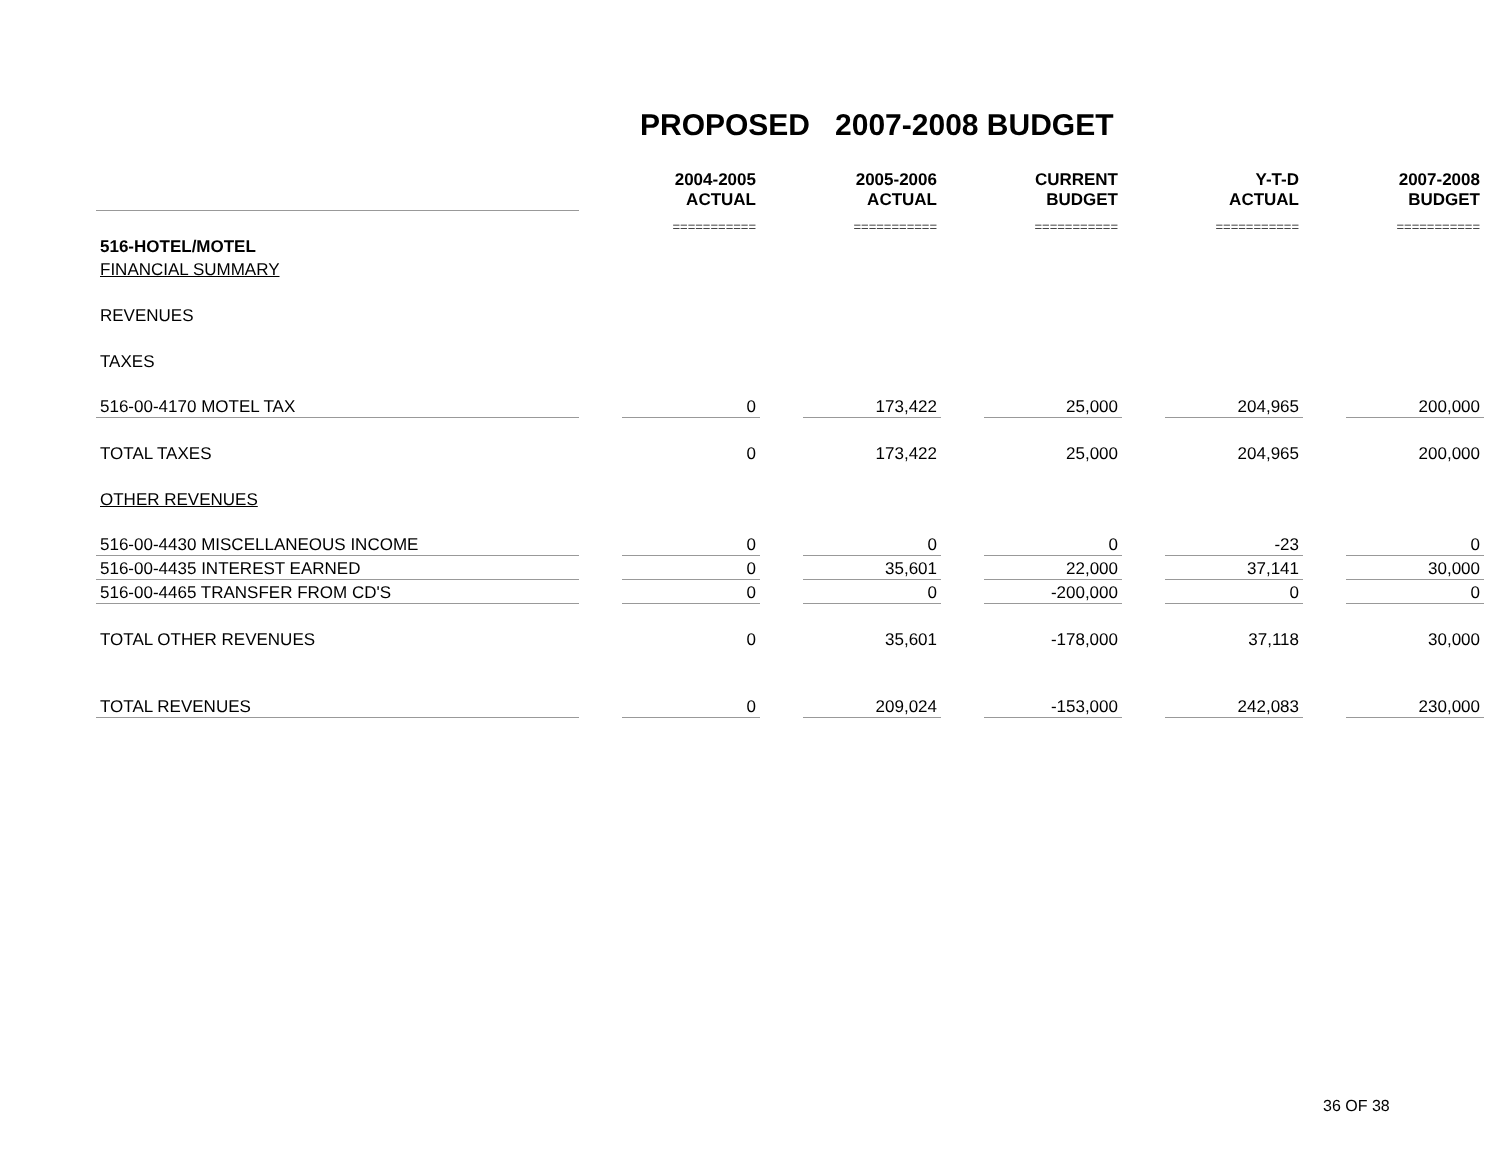PROPOSED 2007-2008 BUDGET
| | | 2004-2005 ACTUAL | | 2005-2006 ACTUAL | | CURRENT BUDGET | | Y-T-D ACTUAL | | 2007-2008 BUDGET |
| --- | --- | --- | --- | --- | --- | --- | --- | --- | --- | --- |
| | | =========== | | =========== | | =========== | | =========== | | =========== |
| 516-HOTEL/MOTEL | | | | | | | | | | |
| FINANCIAL SUMMARY | | | | | | | | | | |
| REVENUES | | | | | | | | | | |
| TAXES | | | | | | | | | | |
| 516-00-4170 MOTEL TAX | | 0 | | 173,422 | | 25,000 | | 204,965 | | 200,000 |
| TOTAL TAXES | | 0 | | 173,422 | | 25,000 | | 204,965 | | 200,000 |
| OTHER REVENUES | | | | | | | | | | |
| 516-00-4430 MISCELLANEOUS INCOME | | 0 | | 0 | | 0 | | -23 | | 0 |
| 516-00-4435 INTEREST EARNED | | 0 | | 35,601 | | 22,000 | | 37,141 | | 30,000 |
| 516-00-4465 TRANSFER FROM CD'S | | 0 | | 0 | | -200,000 | | 0 | | 0 |
| TOTAL OTHER REVENUES | | 0 | | 35,601 | | -178,000 | | 37,118 | | 30,000 |
| TOTAL REVENUES | | 0 | | 209,024 | | -153,000 | | 242,083 | | 230,000 |
36 OF 38